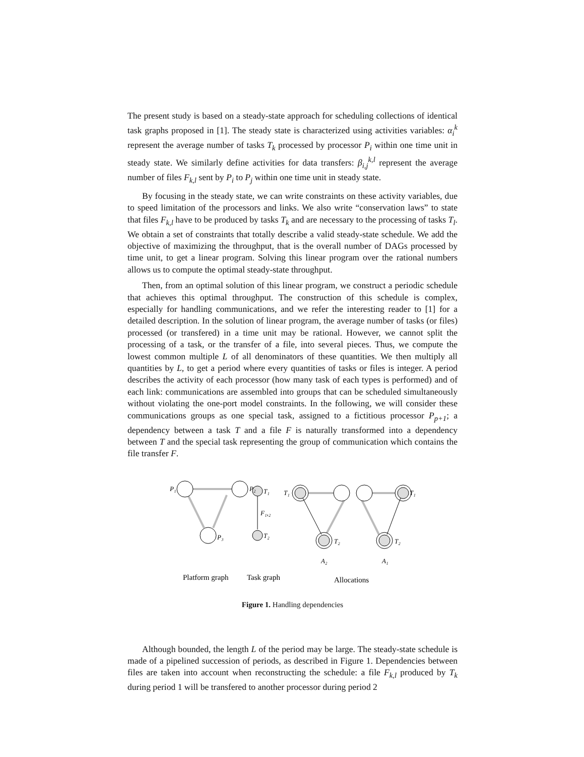The present study is based on a steady-state approach for scheduling collections of identical task graphs proposed in [1]. The steady state is characterized using activities variables: α<sub>i</sub><sup>k</sup> represent the average number of tasks T<sub>k</sub> processed by processor P<sub>i</sub> within one time unit in steady state. We similarly define activities for data transfers: β<sub>i,j</sub><sup>k,l</sup> represent the average number of files F<sub>k,l</sub> sent by P<sub>i</sub> to P<sub>j</sub> within one time unit in steady state.
By focusing in the steady state, we can write constraints on these activity variables, due to speed limitation of the processors and links. We also write “conservation laws” to state that files F<sub>k,l</sub> have to be produced by tasks T<sub>k</sub> and are necessary to the processing of tasks T<sub>l</sub>. We obtain a set of constraints that totally describe a valid steady-state schedule. We add the objective of maximizing the throughput, that is the overall number of DAGs processed by time unit, to get a linear program. Solving this linear program over the rational numbers allows us to compute the optimal steady-state throughput.
Then, from an optimal solution of this linear program, we construct a periodic schedule that achieves this optimal throughput. The construction of this schedule is complex, especially for handling communications, and we refer the interesting reader to [1] for a detailed description. In the solution of linear program, the average number of tasks (or files) processed (or transfered) in a time unit may be rational. However, we cannot split the processing of a task, or the transfer of a file, into several pieces. Thus, we compute the lowest common multiple L of all denominators of these quantities. We then multiply all quantities by L, to get a period where every quantities of tasks or files is integer. A period describes the activity of each processor (how many task of each types is performed) and of each link: communications are assembled into groups that can be scheduled simultaneously without violating the one-port model constraints. In the following, we will consider these communications groups as one special task, assigned to a fictitious processor P<sub>p+1</sub>; a dependency between a task T and a file F is naturally transformed into a dependency between T and the special task representing the group of communication which contains the file transfer F.
P₁
P₂
P₃
T₁
F₁,₂
T₂
T₁
T₂
T₁
T₂
A₂
A₁
Platform graph
Task graph
Allocations
Figure 1. Handling dependencies
Although bounded, the length L of the period may be large. The steady-state schedule is made of a pipelined succession of periods, as described in Figure 1. Dependencies between files are taken into account when reconstructing the schedule: a file F<sub>k,l</sub> produced by T<sub>k</sub> during period 1 will be transfered to another processor during period 2